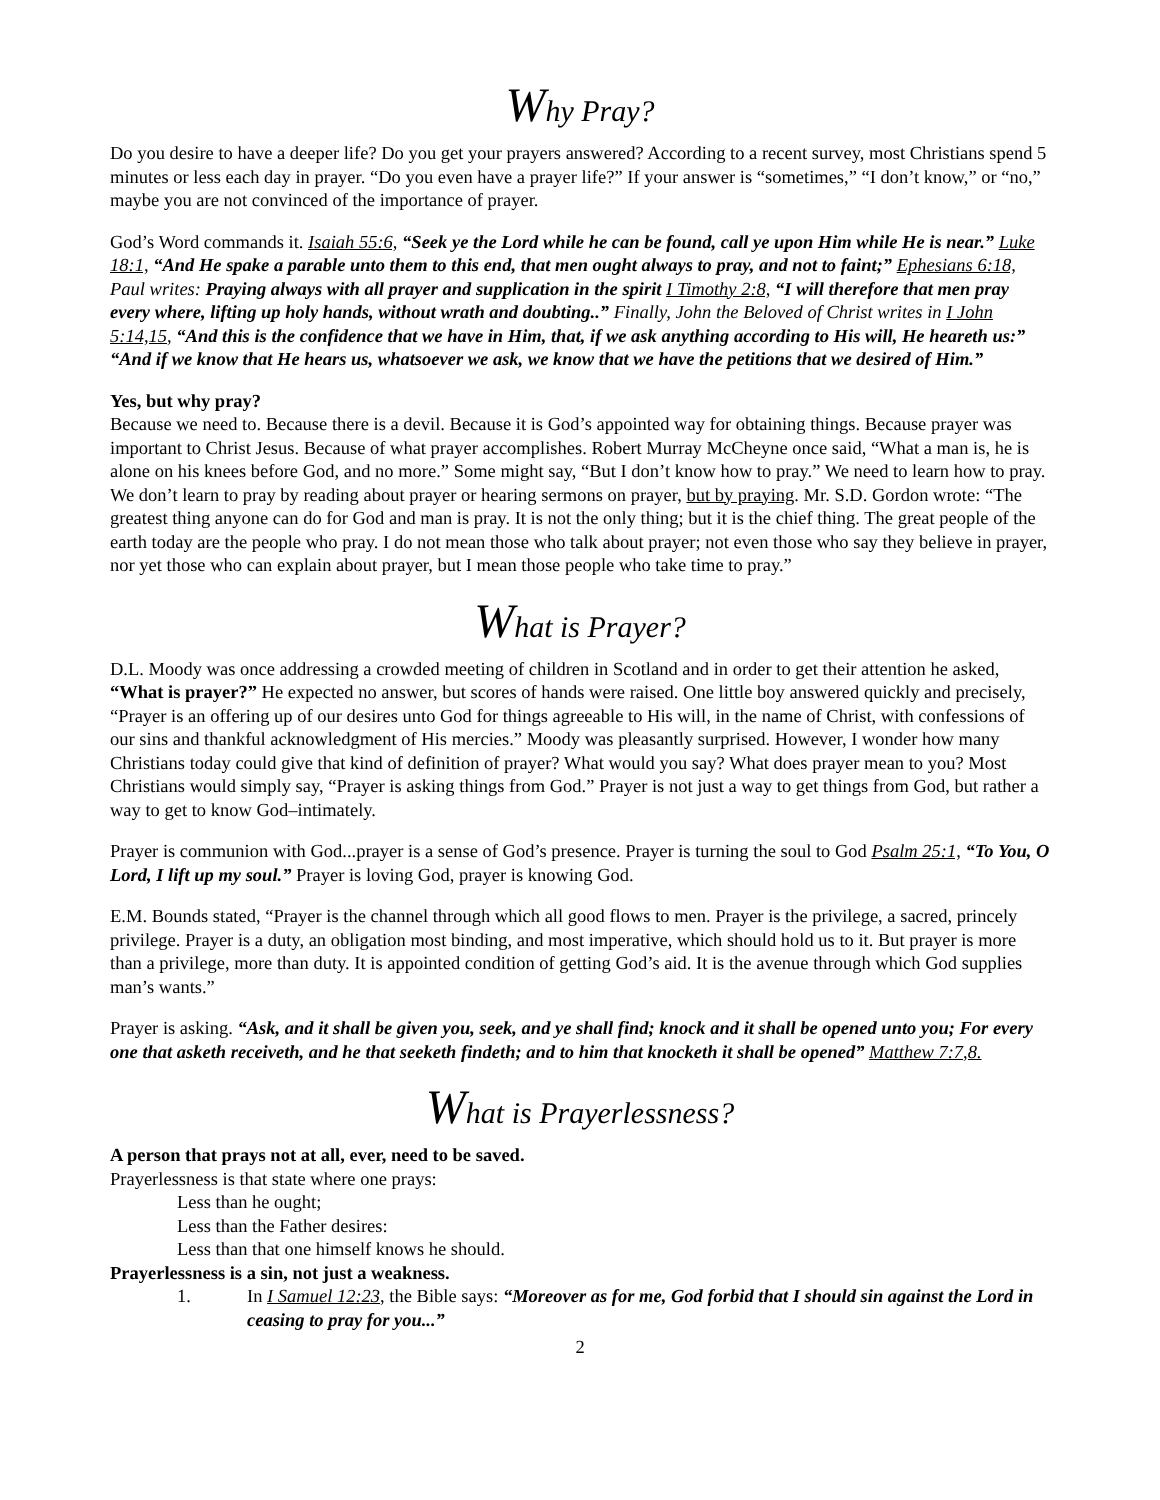Why Pray?
Do you desire to have a deeper life? Do you get your prayers answered? According to a recent survey, most Christians spend 5 minutes or less each day in prayer. “Do you even have a prayer life?” If your answer is “sometimes,” “I don’t know,” or “no,” maybe you are not convinced of the importance of prayer.
God’s Word commands it. Isaiah 55:6, “Seek ye the Lord while he can be found, call ye upon Him while He is near.” Luke 18:1, “And He spake a parable unto them to this end, that men ought always to pray, and not to faint;” Ephesians 6:18, Paul writes: Praying always with all prayer and supplication in the spirit I Timothy 2:8, “I will therefore that men pray every where, lifting up holy hands, without wrath and doubting..” Finally, John the Beloved of Christ writes in I John 5:14,15, “And this is the confidence that we have in Him, that, if we ask anything according to His will, He heareth us:” “And if we know that He hears us, whatsoever we ask, we know that we have the petitions that we desired of Him.”
Yes, but why pray?
Because we need to. Because there is a devil. Because it is God’s appointed way for obtaining things. Because prayer was important to Christ Jesus. Because of what prayer accomplishes. Robert Murray McCheyne once said, “What a man is, he is alone on his knees before God, and no more.” Some might say, “But I don’t know how to pray.” We need to learn how to pray. We don’t learn to pray by reading about prayer or hearing sermons on prayer, but by praying. Mr. S.D. Gordon wrote: “The greatest thing anyone can do for God and man is pray. It is not the only thing; but it is the chief thing. The great people of the earth today are the people who pray. I do not mean those who talk about prayer; not even those who say they believe in prayer, nor yet those who can explain about prayer, but I mean those people who take time to pray.”
What is Prayer?
D.L. Moody was once addressing a crowded meeting of children in Scotland and in order to get their attention he asked, “What is prayer?” He expected no answer, but scores of hands were raised. One little boy answered quickly and precisely, “Prayer is an offering up of our desires unto God for things agreeable to His will, in the name of Christ, with confessions of our sins and thankful acknowledgment of His mercies.” Moody was pleasantly surprised. However, I wonder how many Christians today could give that kind of definition of prayer? What would you say? What does prayer mean to you? Most Christians would simply say, “Prayer is asking things from God.” Prayer is not just a way to get things from God, but rather a way to get to know God–intimately.
Prayer is communion with God...prayer is a sense of God’s presence. Prayer is turning the soul to God Psalm 25:1, “To You, O Lord, I lift up my soul.” Prayer is loving God, prayer is knowing God.
E.M. Bounds stated, “Prayer is the channel through which all good flows to men. Prayer is the privilege, a sacred, princely privilege. Prayer is a duty, an obligation most binding, and most imperative, which should hold us to it. But prayer is more than a privilege, more than duty. It is appointed condition of getting God’s aid. It is the avenue through which God supplies man’s wants.”
Prayer is asking. “Ask, and it shall be given you, seek, and ye shall find; knock and it shall be opened unto you; For every one that asketh receiveth, and he that seeketh findeth; and to him that knocketh it shall be opened” Matthew 7:7,8.
What is Prayerlessness?
A person that prays not at all, ever, need to be saved.
Prayerlessness is that state where one prays:
Less than he ought;
Less than the Father desires:
Less than that one himself knows he should.
Prayerlessness is a sin, not just a weakness.
1. In I Samuel 12:23, the Bible says: “Moreover as for me, God forbid that I should sin against the Lord in ceasing to pray for you...”
2